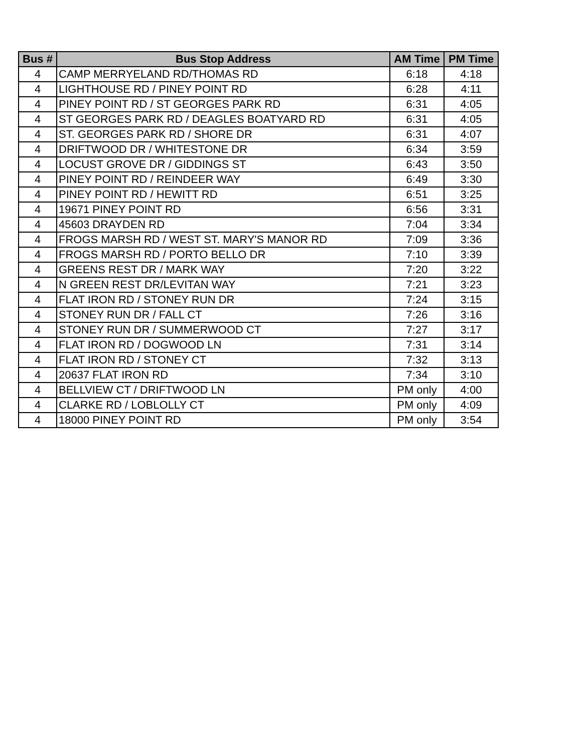| Bus # | Bus Stop Address | AM Time | PM Time |
| --- | --- | --- | --- |
| 4 | CAMP MERRYELAND RD/THOMAS RD | 6:18 | 4:18 |
| 4 | LIGHTHOUSE RD / PINEY POINT RD | 6:28 | 4:11 |
| 4 | PINEY POINT RD / ST GEORGES PARK RD | 6:31 | 4:05 |
| 4 | ST GEORGES PARK RD / DEAGLES BOATYARD RD | 6:31 | 4:05 |
| 4 | ST. GEORGES PARK RD / SHORE DR | 6:31 | 4:07 |
| 4 | DRIFTWOOD DR / WHITESTONE DR | 6:34 | 3:59 |
| 4 | LOCUST GROVE DR / GIDDINGS ST | 6:43 | 3:50 |
| 4 | PINEY POINT RD / REINDEER WAY | 6:49 | 3:30 |
| 4 | PINEY POINT RD / HEWITT RD | 6:51 | 3:25 |
| 4 | 19671 PINEY POINT RD | 6:56 | 3:31 |
| 4 | 45603 DRAYDEN RD | 7:04 | 3:34 |
| 4 | FROGS MARSH RD / WEST ST. MARY'S MANOR RD | 7:09 | 3:36 |
| 4 | FROGS MARSH RD / PORTO BELLO DR | 7:10 | 3:39 |
| 4 | GREENS REST DR / MARK WAY | 7:20 | 3:22 |
| 4 | N GREEN REST DR/LEVITAN WAY | 7:21 | 3:23 |
| 4 | FLAT IRON RD / STONEY RUN DR | 7:24 | 3:15 |
| 4 | STONEY RUN DR / FALL CT | 7:26 | 3:16 |
| 4 | STONEY RUN DR / SUMMERWOOD CT | 7:27 | 3:17 |
| 4 | FLAT IRON RD / DOGWOOD LN | 7:31 | 3:14 |
| 4 | FLAT IRON RD / STONEY CT | 7:32 | 3:13 |
| 4 | 20637 FLAT IRON RD | 7:34 | 3:10 |
| 4 | BELLVIEW CT / DRIFTWOOD LN | PM only | 4:00 |
| 4 | CLARKE RD / LOBLOLLY CT | PM only | 4:09 |
| 4 | 18000 PINEY POINT RD | PM only | 3:54 |